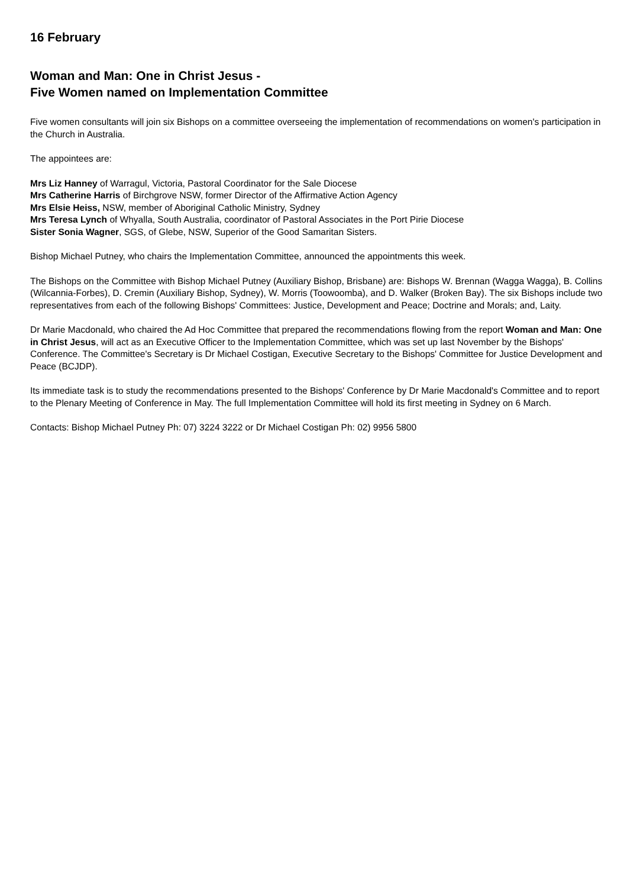16 February
Woman and Man: One in Christ Jesus -
Five Women named on Implementation Committee
Five women consultants will join six Bishops on a committee overseeing the implementation of recommendations on women's participation in the Church in Australia.
The appointees are:
Mrs Liz Hanney of Warragul, Victoria, Pastoral Coordinator for the Sale Diocese
Mrs Catherine Harris of Birchgrove NSW, former Director of the Affirmative Action Agency
Mrs Elsie Heiss, NSW, member of Aboriginal Catholic Ministry, Sydney
Mrs Teresa Lynch of Whyalla, South Australia, coordinator of Pastoral Associates in the Port Pirie Diocese
Sister Sonia Wagner, SGS, of Glebe, NSW, Superior of the Good Samaritan Sisters.
Bishop Michael Putney, who chairs the Implementation Committee, announced the appointments this week.
The Bishops on the Committee with Bishop Michael Putney (Auxiliary Bishop, Brisbane) are: Bishops W. Brennan (Wagga Wagga), B. Collins (Wilcannia-Forbes), D. Cremin (Auxiliary Bishop, Sydney), W. Morris (Toowoomba), and D. Walker (Broken Bay). The six Bishops include two representatives from each of the following Bishops' Committees: Justice, Development and Peace; Doctrine and Morals; and, Laity.
Dr Marie Macdonald, who chaired the Ad Hoc Committee that prepared the recommendations flowing from the report Woman and Man: One in Christ Jesus, will act as an Executive Officer to the Implementation Committee, which was set up last November by the Bishops' Conference. The Committee's Secretary is Dr Michael Costigan, Executive Secretary to the Bishops' Committee for Justice Development and Peace (BCJDP).
Its immediate task is to study the recommendations presented to the Bishops' Conference by Dr Marie Macdonald's Committee and to report to the Plenary Meeting of Conference in May. The full Implementation Committee will hold its first meeting in Sydney on 6 March.
Contacts: Bishop Michael Putney Ph: 07) 3224 3222 or Dr Michael Costigan Ph: 02) 9956 5800